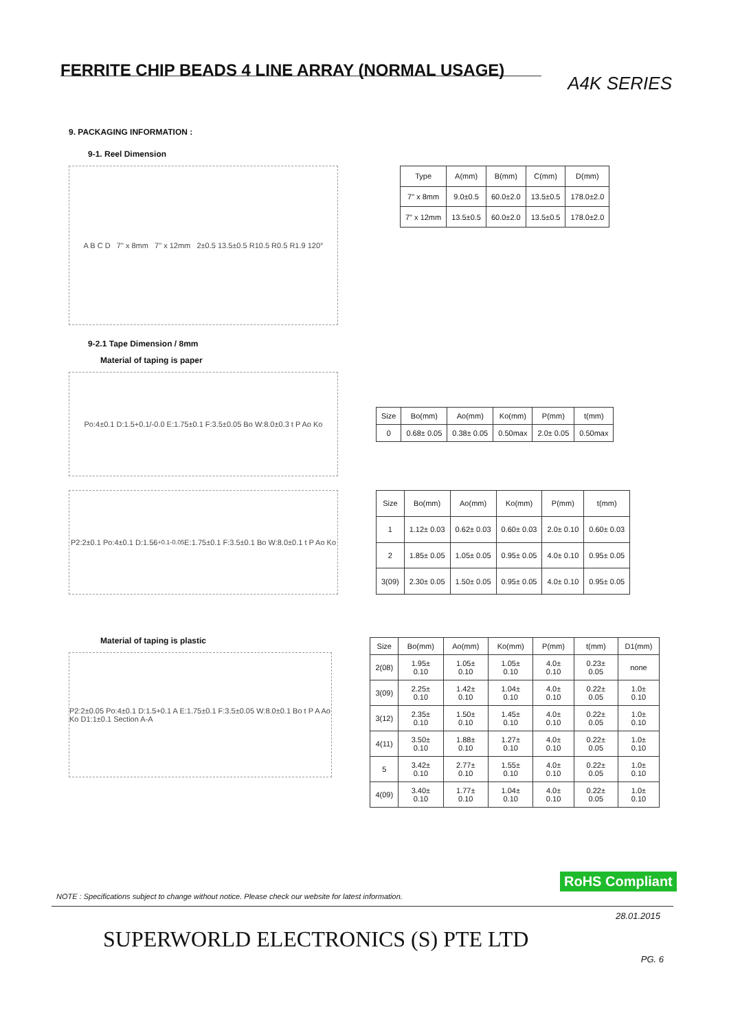FERRITE CHIP BEADS 4 LINE ARRAY (NORMAL USAGE)
A4K SERIES
9. PACKAGING INFORMATION :
9-1. Reel Dimension
A B C D 7" x 8mm 7" x 12mm 2±0.5 13.5±0.5 R10.5 R0.5 R1.9 120°
| Type | A(mm) | B(mm) | C(mm) | D(mm) |
| --- | --- | --- | --- | --- |
| 7" x 8mm | 9.0±0.5 | 60.0±2.0 | 13.5±0.5 | 178.0±2.0 |
| 7" x 12mm | 13.5±0.5 | 60.0±2.0 | 13.5±0.5 | 178.0±2.0 |
9-2.1 Tape Dimension / 8mm
Material of taping is paper
Po:4±0.1 D:1.5+0.1/-0.0 E:1.75±0.1 F:3.5±0.05 Bo W:8.0±0.3 t P Ao Ko
| Size | Bo(mm) | Ao(mm) | Ko(mm) | P(mm) | t(mm) |
| --- | --- | --- | --- | --- | --- |
| 0 | 0.68± 0.05 | 0.38± 0.05 | 0.50max | 2.0± 0.05 | 0.50max |
P2:2±0.1 Po:4±0.1 D:1.56 <sup>+0.1</sup><sub>-0.05</sub> E:1.75±0.1 F:3.5±0.1 Bo W:8.0±0.1 t P Ao Ko
| Size | Bo(mm) | Ao(mm) | Ko(mm) | P(mm) | t(mm) |
| --- | --- | --- | --- | --- | --- |
| 1 | 1.12± 0.03 | 0.62± 0.03 | 0.60± 0.03 | 2.0± 0.10 | 0.60± 0.03 |
| 2 | 1.85± 0.05 | 1.05± 0.05 | 0.95± 0.05 | 4.0± 0.10 | 0.95± 0.05 |
| 3(09) | 2.30± 0.05 | 1.50± 0.05 | 0.95± 0.05 | 4.0± 0.10 | 0.95± 0.05 |
Material of taping is plastic
P2:2±0.05 Po:4±0.1 D:1.5+0.1 A E:1.75±0.1 F:3.5±0.05 W:8.0±0.1 Bo t P A Ao Ko D1:1±0.1 Section A-A
| Size | Bo(mm) | Ao(mm) | Ko(mm) | P(mm) | t(mm) | D1(mm) |
| --- | --- | --- | --- | --- | --- | --- |
| 2(08) | 1.95± 0.10 | 1.05± 0.10 | 1.05± 0.10 | 4.0± 0.10 | 0.23± 0.05 | none |
| 3(09) | 2.25± 0.10 | 1.42± 0.10 | 1.04± 0.10 | 4.0± 0.10 | 0.22± 0.05 | 1.0± 0.10 |
| 3(12) | 2.35± 0.10 | 1.50± 0.10 | 1.45± 0.10 | 4.0± 0.10 | 0.22± 0.05 | 1.0± 0.10 |
| 4(11) | 3.50± 0.10 | 1.88± 0.10 | 1.27± 0.10 | 4.0± 0.10 | 0.22± 0.05 | 1.0± 0.10 |
| 5 | 3.42± 0.10 | 2.77± 0.10 | 1.55± 0.10 | 4.0± 0.10 | 0.22± 0.05 | 1.0± 0.10 |
| 4(09) | 3.40± 0.10 | 1.77± 0.10 | 1.04± 0.10 | 4.0± 0.10 | 0.22± 0.05 | 1.0± 0.10 |
RoHS Compliant
NOTE : Specifications subject to change without notice. Please check our website for latest information.
28.01.2015
SUPERWORLD ELECTRONICS (S) PTE LTD
PG. 6